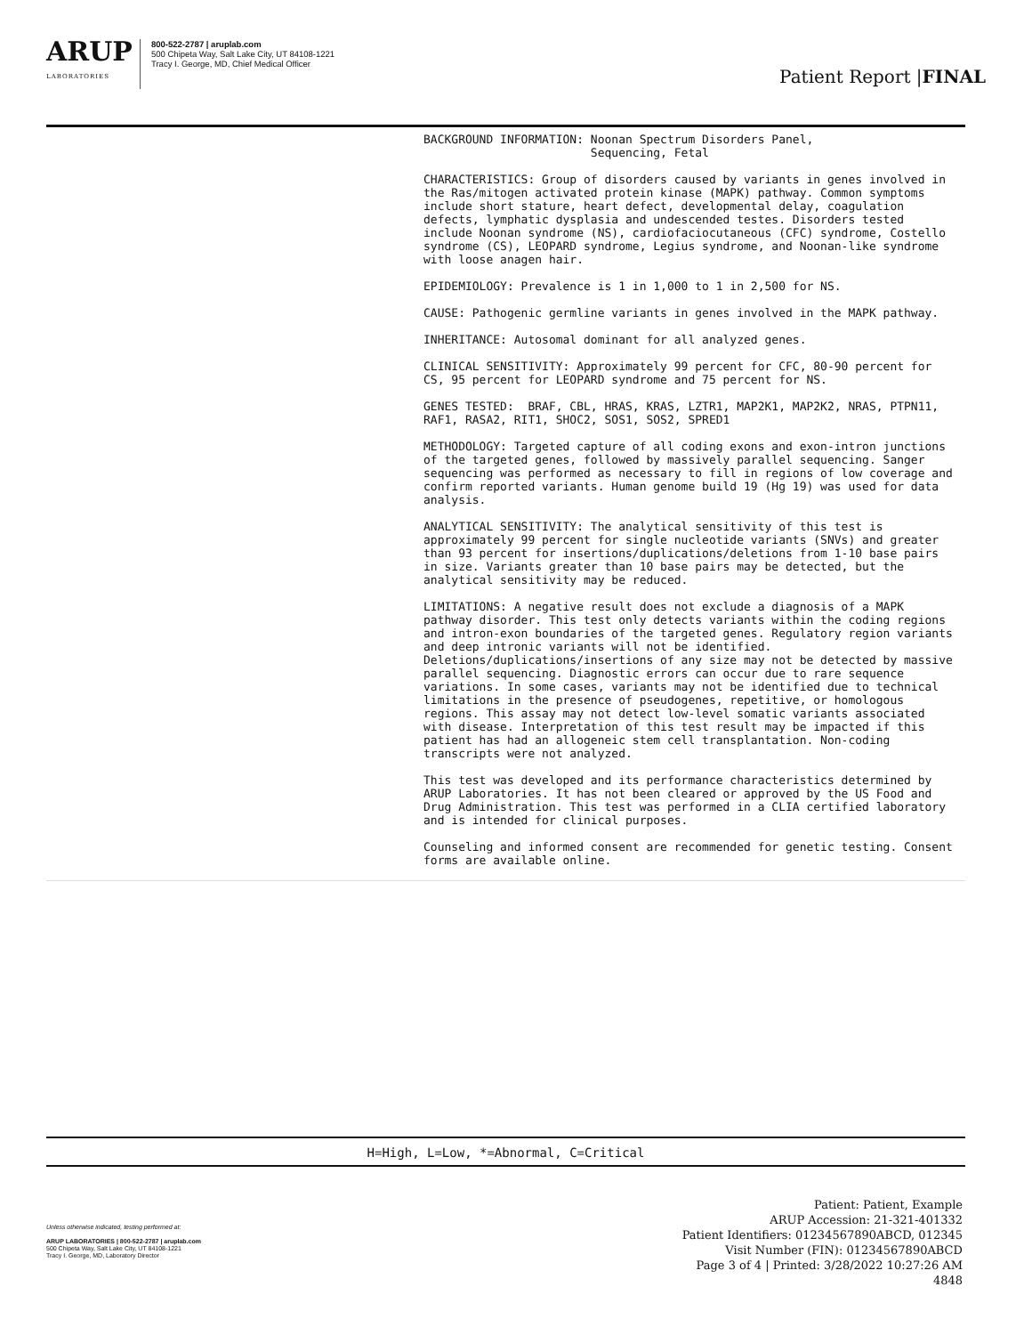ARUP
LABORATORIES
800-522-2787 | aruplab.com
500 Chipeta Way, Salt Lake City, UT 84108-1221
Tracy I. George, MD, Chief Medical Officer
Patient Report |FINAL
BACKGROUND INFORMATION: Noonan Spectrum Disorders Panel, Sequencing, Fetal
CHARACTERISTICS: Group of disorders caused by variants in genes involved in the Ras/mitogen activated protein kinase (MAPK) pathway. Common symptoms include short stature, heart defect, developmental delay, coagulation defects, lymphatic dysplasia and undescended testes. Disorders tested include Noonan syndrome (NS), cardiofaciocutaneous (CFC) syndrome, Costello syndrome (CS), LEOPARD syndrome, Legius syndrome, and Noonan-like syndrome with loose anagen hair.
EPIDEMIOLOGY: Prevalence is 1 in 1,000 to 1 in 2,500 for NS.
CAUSE: Pathogenic germline variants in genes involved in the MAPK pathway.
INHERITANCE: Autosomal dominant for all analyzed genes.
CLINICAL SENSITIVITY: Approximately 99 percent for CFC, 80-90 percent for CS, 95 percent for LEOPARD syndrome and 75 percent for NS.
GENES TESTED: BRAF, CBL, HRAS, KRAS, LZTR1, MAP2K1, MAP2K2, NRAS, PTPN11, RAF1, RASA2, RIT1, SHOC2, SOS1, SOS2, SPRED1
METHODOLOGY: Targeted capture of all coding exons and exon-intron junctions of the targeted genes, followed by massively parallel sequencing. Sanger sequencing was performed as necessary to fill in regions of low coverage and confirm reported variants. Human genome build 19 (Hg 19) was used for data analysis.
ANALYTICAL SENSITIVITY: The analytical sensitivity of this test is approximately 99 percent for single nucleotide variants (SNVs) and greater than 93 percent for insertions/duplications/deletions from 1-10 base pairs in size. Variants greater than 10 base pairs may be detected, but the analytical sensitivity may be reduced.
LIMITATIONS: A negative result does not exclude a diagnosis of a MAPK pathway disorder. This test only detects variants within the coding regions and intron-exon boundaries of the targeted genes. Regulatory region variants and deep intronic variants will not be identified. Deletions/duplications/insertions of any size may not be detected by massive parallel sequencing. Diagnostic errors can occur due to rare sequence variations. In some cases, variants may not be identified due to technical limitations in the presence of pseudogenes, repetitive, or homologous regions. This assay may not detect low-level somatic variants associated with disease. Interpretation of this test result may be impacted if this patient has had an allogeneic stem cell transplantation. Non-coding transcripts were not analyzed.
This test was developed and its performance characteristics determined by ARUP Laboratories. It has not been cleared or approved by the US Food and Drug Administration. This test was performed in a CLIA certified laboratory and is intended for clinical purposes.
Counseling and informed consent are recommended for genetic testing. Consent forms are available online.
H=High, L=Low, *=Abnormal, C=Critical
Unless otherwise indicated, testing performed at:
ARUP LABORATORIES | 800-522-2787 | aruplab.com
500 Chipeta Way, Salt Lake City, UT 84108-1221
Tracy I. George, MD, Laboratory Director
Patient: Patient, Example
ARUP Accession: 21-321-401332
Patient Identifiers: 01234567890ABCD, 012345
Visit Number (FIN): 01234567890ABCD
Page 3 of 4 | Printed: 3/28/2022 10:27:26 AM
4848